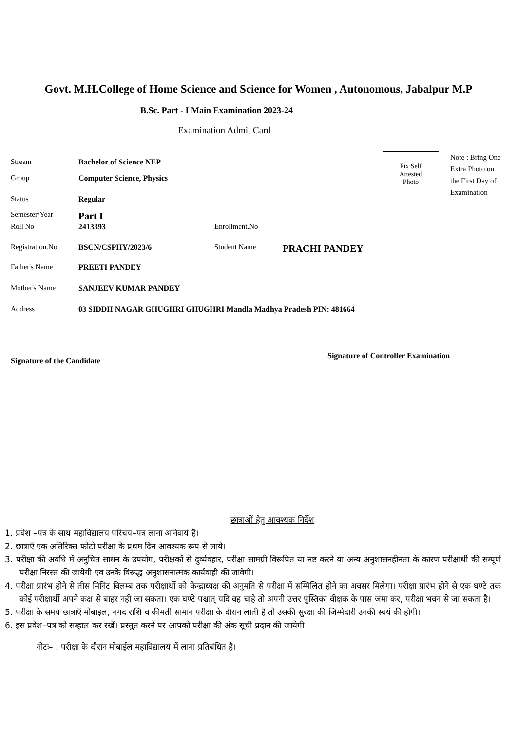Govt. M.H.College of Home Science and Science for Women , Autonomous, Jabalpur M.P
B.Sc. Part - I Main Examination 2023-24
Examination Admit Card
Stream Bachelor of Science NEP
Group Computer Science, Physics
Status Regular
Semester/Year Part I
Roll No 2413393 Enrollment.No
Registration.No BSCN/CSPHY/2023/6 Student Name PRACHI PANDEY
Father's Name PREETI PANDEY
Mother's Name SANJEEV KUMAR PANDEY
Address 03 SIDDH NAGAR GHUGHRI GHUGHRI Mandla Madhya Pradesh PIN: 481664
Fix Self
Attested
Photo
Note : Bring One Extra Photo on the First Day of Examination
Signature of the Candidate
Signature of Controller Examination
छात्राओं हेतु आवश्यक निर्देश
1. प्रवेश –पत्र के साथ महाविद्यालय परिचय–पत्र लाना अनिवार्य है।
2. छात्राएँ एक अतिरिक्त फोटो परीक्षा के प्रथम दिन आवश्यक रूप से लाये।
3. परीक्षा की अवधि में अनुचित साधन के उपयोग, परीक्षकों से दुर्व्यवहार, परीक्षा सामग्री विरूपित या नष्ट करने या अन्य अनुशासनहीनता के कारण परीक्षार्थी की सम्पूर्ण परीक्षा निरस्त की जायेगी एवं उनके विरूद्ध अनुशासनात्मक कार्यवाही की जावेगी।
4. परीक्षा प्रारंभ होने से तीस मिनिट विलम्ब तक परीक्षार्थी को केन्द्राध्यक्ष की अनुमति से परीक्षा में सम्मिलित होने का अवसर मिलेगा। परीक्षा प्रारंभ होने से एक घण्टे तक कोई परीक्षार्थी अपने कक्ष से बाहर नही जा सकता। एक घण्टे पश्चात् यदि वह चाहे तो अपनी उत्तर पुस्तिका वीक्षक के पास जमा कर, परीक्षा भवन से जा सकता है।
5. परीक्षा के समय छात्राएँ मोबाइल, नगद राशि व कीमती सामान परीक्षा के दौरान लाती है तो उसकी सुरक्षा की जिम्मेदारी उनकी स्वयं की होगी।
6. इस प्रवेश–पत्र को सम्हाल कर रखें। प्रस्तुत करने पर आपको परीक्षा की अंक सूची प्रदान की जायेगी।
नोटः– . परीक्षा के दौरान मोबाईल महाविद्यालय में लाना प्रतिबंधित है।